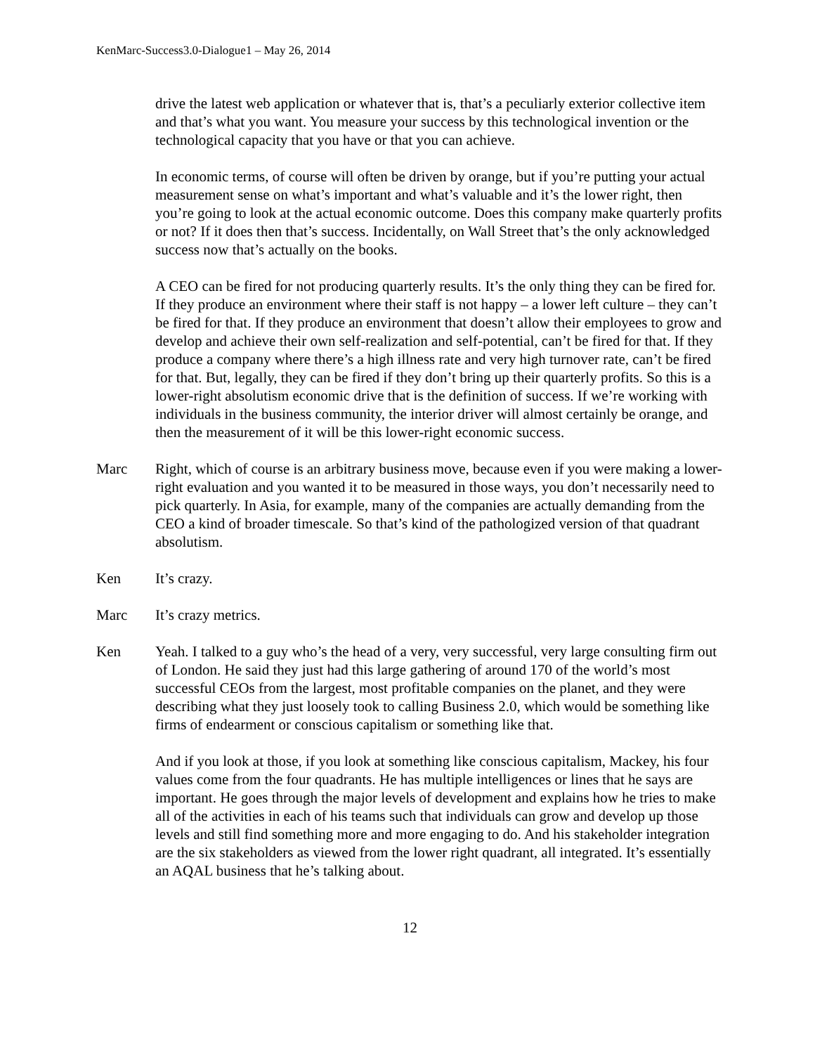KenMarc-Success3.0-Dialogue1 – May 26, 2014
drive the latest web application or whatever that is, that’s a peculiarly exterior collective item and that’s what you want. You measure your success by this technological invention or the technological capacity that you have or that you can achieve.
In economic terms, of course will often be driven by orange, but if you’re putting your actual measurement sense on what’s important and what’s valuable and it’s the lower right, then you’re going to look at the actual economic outcome. Does this company make quarterly profits or not? If it does then that’s success. Incidentally, on Wall Street that’s the only acknowledged success now that’s actually on the books.
A CEO can be fired for not producing quarterly results. It’s the only thing they can be fired for. If they produce an environment where their staff is not happy – a lower left culture – they can’t be fired for that. If they produce an environment that doesn’t allow their employees to grow and develop and achieve their own self-realization and self-potential, can’t be fired for that. If they produce a company where there’s a high illness rate and very high turnover rate, can’t be fired for that. But, legally, they can be fired if they don’t bring up their quarterly profits. So this is a lower-right absolutism economic drive that is the definition of success. If we’re working with individuals in the business community, the interior driver will almost certainly be orange, and then the measurement of it will be this lower-right economic success.
Marc Right, which of course is an arbitrary business move, because even if you were making a lower-right evaluation and you wanted it to be measured in those ways, you don’t necessarily need to pick quarterly. In Asia, for example, many of the companies are actually demanding from the CEO a kind of broader timescale. So that’s kind of the pathologized version of that quadrant absolutism.
Ken It’s crazy.
Marc It’s crazy metrics.
Ken Yeah. I talked to a guy who’s the head of a very, very successful, very large consulting firm out of London. He said they just had this large gathering of around 170 of the world’s most successful CEOs from the largest, most profitable companies on the planet, and they were describing what they just loosely took to calling Business 2.0, which would be something like firms of endearment or conscious capitalism or something like that.
And if you look at those, if you look at something like conscious capitalism, Mackey, his four values come from the four quadrants. He has multiple intelligences or lines that he says are important. He goes through the major levels of development and explains how he tries to make all of the activities in each of his teams such that individuals can grow and develop up those levels and still find something more and more engaging to do. And his stakeholder integration are the six stakeholders as viewed from the lower right quadrant, all integrated. It’s essentially an AQAL business that he’s talking about.
12